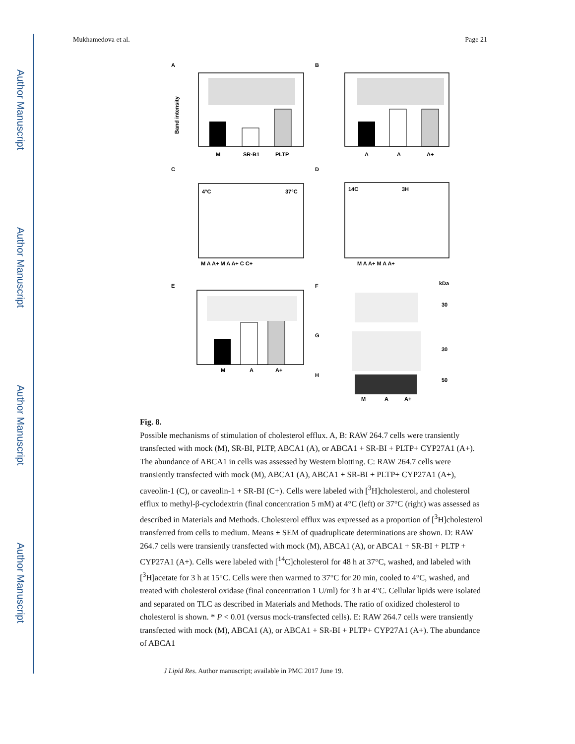Author Manuscript
Author Manuscript
Author Manuscript
Author Manuscript
Mukhamedova et al. Page 21
A
B
C
D
E
F
G
H
M
SR-B1
PLTP
A
A
A+
4°C
37°C
14C
3H
M A A+ M A A+ C C+
M A A+ M A A+
M
A
A+
kDa
30
30
50
M
A
A+
Band intensity
Fig. 8.
Possible mechanisms of stimulation of cholesterol efflux. A, B: RAW 264.7 cells were transiently transfected with mock (M), SR-BI, PLTP, ABCA1 (A), or ABCA1 + SR-BI + PLTP+ CYP27A1 (A+). The abundance of ABCA1 in cells was assessed by Western blotting. C: RAW 264.7 cells were transiently transfected with mock (M), ABCA1 (A), ABCA1 + SR-BI + PLTP+ CYP27A1 (A+), caveolin-1 (C), or caveolin-1 + SR-BI (C+). Cells were labeled with [<sup>3</sup>H]cholesterol, and cholesterol efflux to methyl-β-cyclodextrin (final concentration 5 mM) at 4°C (left) or 37°C (right) was assessed as described in Materials and Methods. Cholesterol efflux was expressed as a proportion of [<sup>3</sup>H]cholesterol transferred from cells to medium. Means ± SEM of quadruplicate determinations are shown. D: RAW 264.7 cells were transiently transfected with mock (M), ABCA1 (A), or ABCA1 + SR-BI + PLTP + CYP27A1 (A+). Cells were labeled with [<sup>14</sup>C]cholesterol for 48 h at 37°C, washed, and labeled with [<sup>3</sup>H]acetate for 3 h at 15°C. Cells were then warmed to 37°C for 20 min, cooled to 4°C, washed, and treated with cholesterol oxidase (final concentration 1 U/ml) for 3 h at 4°C. Cellular lipids were isolated and separated on TLC as described in Materials and Methods. The ratio of oxidized cholesterol to cholesterol is shown. * P < 0.01 (versus mock-transfected cells). E: RAW 264.7 cells were transiently transfected with mock (M), ABCA1 (A), or ABCA1 + SR-BI + PLTP+ CYP27A1 (A+). The abundance of ABCA1
J Lipid Res. Author manuscript; available in PMC 2017 June 19.